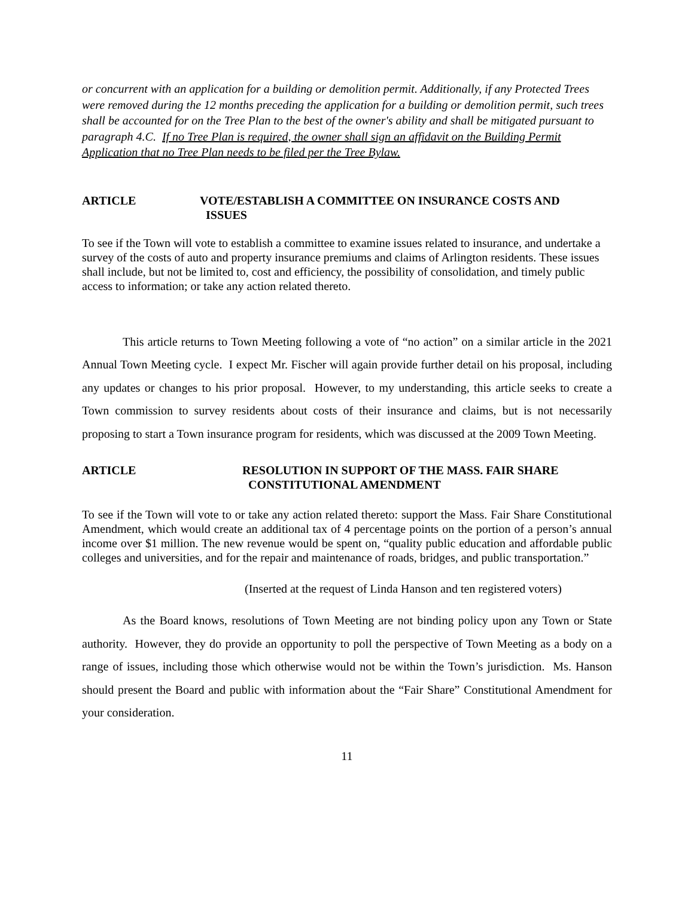or concurrent with an application for a building or demolition permit. Additionally, if any Protected Trees were removed during the 12 months preceding the application for a building or demolition permit, such trees shall be accounted for on the Tree Plan to the best of the owner's ability and shall be mitigated pursuant to paragraph 4.C. If no Tree Plan is required, the owner shall sign an affidavit on the Building Permit Application that no Tree Plan needs to be filed per the Tree Bylaw.
ARTICLE VOTE/ESTABLISH A COMMITTEE ON INSURANCE COSTS AND
ISSUES
To see if the Town will vote to establish a committee to examine issues related to insurance, and undertake a survey of the costs of auto and property insurance premiums and claims of Arlington residents. These issues shall include, but not be limited to, cost and efficiency, the possibility of consolidation, and timely public access to information; or take any action related thereto.
This article returns to Town Meeting following a vote of “no action” on a similar article in the 2021 Annual Town Meeting cycle. I expect Mr. Fischer will again provide further detail on his proposal, including any updates or changes to his prior proposal. However, to my understanding, this article seeks to create a Town commission to survey residents about costs of their insurance and claims, but is not necessarily proposing to start a Town insurance program for residents, which was discussed at the 2009 Town Meeting.
ARTICLE RESOLUTION IN SUPPORT OF THE MASS. FAIR SHARE
CONSTITUTIONAL AMENDMENT
To see if the Town will vote to or take any action related thereto: support the Mass. Fair Share Constitutional Amendment, which would create an additional tax of 4 percentage points on the portion of a person’s annual income over $1 million. The new revenue would be spent on, “quality public education and affordable public colleges and universities, and for the repair and maintenance of roads, bridges, and public transportation.”
(Inserted at the request of Linda Hanson and ten registered voters)
As the Board knows, resolutions of Town Meeting are not binding policy upon any Town or State authority. However, they do provide an opportunity to poll the perspective of Town Meeting as a body on a range of issues, including those which otherwise would not be within the Town’s jurisdiction. Ms. Hanson should present the Board and public with information about the “Fair Share” Constitutional Amendment for your consideration.
11